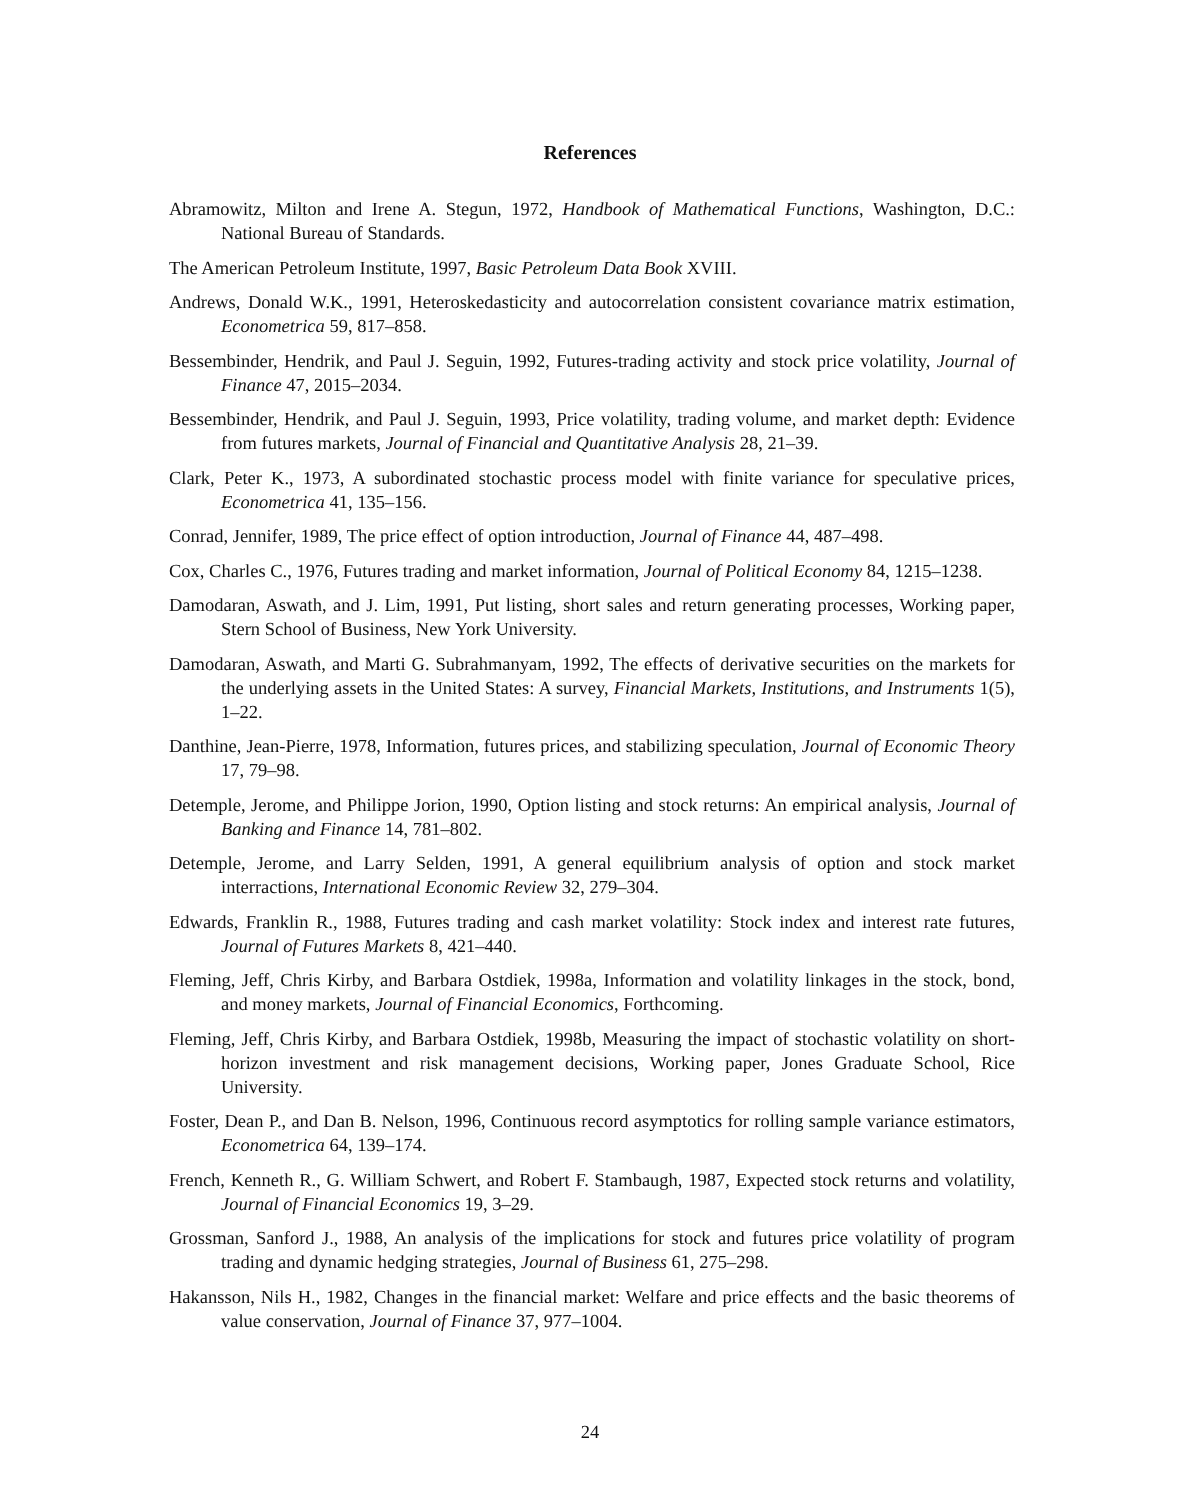References
Abramowitz, Milton and Irene A. Stegun, 1972, Handbook of Mathematical Functions, Washington, D.C.: National Bureau of Standards.
The American Petroleum Institute, 1997, Basic Petroleum Data Book XVIII.
Andrews, Donald W.K., 1991, Heteroskedasticity and autocorrelation consistent covariance matrix estimation, Econometrica 59, 817–858.
Bessembinder, Hendrik, and Paul J. Seguin, 1992, Futures-trading activity and stock price volatility, Journal of Finance 47, 2015–2034.
Bessembinder, Hendrik, and Paul J. Seguin, 1993, Price volatility, trading volume, and market depth: Evidence from futures markets, Journal of Financial and Quantitative Analysis 28, 21–39.
Clark, Peter K., 1973, A subordinated stochastic process model with finite variance for speculative prices, Econometrica 41, 135–156.
Conrad, Jennifer, 1989, The price effect of option introduction, Journal of Finance 44, 487–498.
Cox, Charles C., 1976, Futures trading and market information, Journal of Political Economy 84, 1215–1238.
Damodaran, Aswath, and J. Lim, 1991, Put listing, short sales and return generating processes, Working paper, Stern School of Business, New York University.
Damodaran, Aswath, and Marti G. Subrahmanyam, 1992, The effects of derivative securities on the markets for the underlying assets in the United States: A survey, Financial Markets, Institutions, and Instruments 1(5), 1–22.
Danthine, Jean-Pierre, 1978, Information, futures prices, and stabilizing speculation, Journal of Economic Theory 17, 79–98.
Detemple, Jerome, and Philippe Jorion, 1990, Option listing and stock returns: An empirical analysis, Journal of Banking and Finance 14, 781–802.
Detemple, Jerome, and Larry Selden, 1991, A general equilibrium analysis of option and stock market interractions, International Economic Review 32, 279–304.
Edwards, Franklin R., 1988, Futures trading and cash market volatility: Stock index and interest rate futures, Journal of Futures Markets 8, 421–440.
Fleming, Jeff, Chris Kirby, and Barbara Ostdiek, 1998a, Information and volatility linkages in the stock, bond, and money markets, Journal of Financial Economics, Forthcoming.
Fleming, Jeff, Chris Kirby, and Barbara Ostdiek, 1998b, Measuring the impact of stochastic volatility on short-horizon investment and risk management decisions, Working paper, Jones Graduate School, Rice University.
Foster, Dean P., and Dan B. Nelson, 1996, Continuous record asymptotics for rolling sample variance estimators, Econometrica 64, 139–174.
French, Kenneth R., G. William Schwert, and Robert F. Stambaugh, 1987, Expected stock returns and volatility, Journal of Financial Economics 19, 3–29.
Grossman, Sanford J., 1988, An analysis of the implications for stock and futures price volatility of program trading and dynamic hedging strategies, Journal of Business 61, 275–298.
Hakansson, Nils H., 1982, Changes in the financial market: Welfare and price effects and the basic theorems of value conservation, Journal of Finance 37, 977–1004.
24